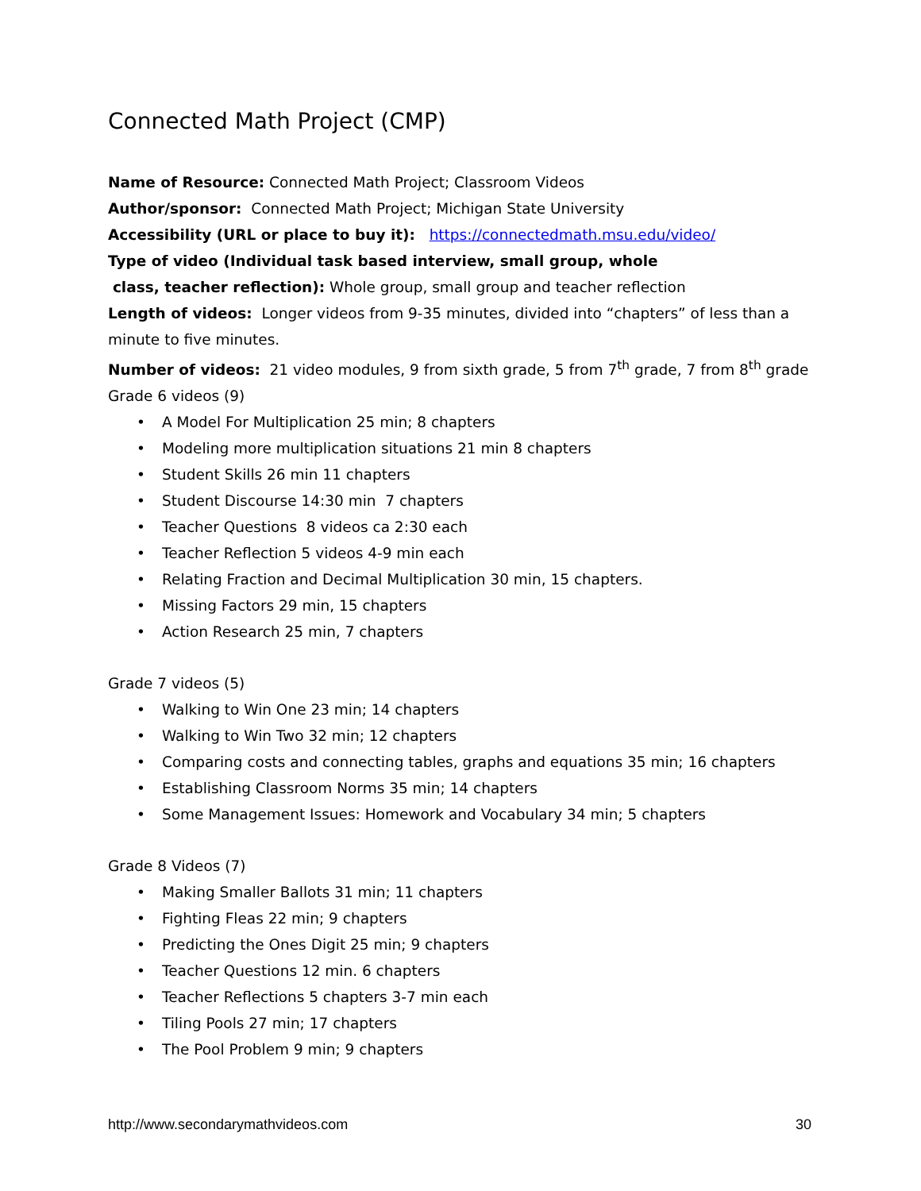Connected Math Project (CMP)
Name of Resource: Connected Math Project; Classroom Videos
Author/sponsor: Connected Math Project; Michigan State University
Accessibility (URL or place to buy it): https://connectedmath.msu.edu/video/
Type of video (Individual task based interview, small group, whole
class, teacher reflection): Whole group, small group and teacher reflection
Length of videos: Longer videos from 9-35 minutes, divided into “chapters” of less than a minute to five minutes.
Number of videos: 21 video modules, 9 from sixth grade, 5 from 7<sup>th</sup> grade, 7 from 8<sup>th</sup> grade
Grade 6 videos (9)
• A Model For Multiplication 25 min; 8 chapters
• Modeling more multiplication situations 21 min 8 chapters
• Student Skills 26 min 11 chapters
• Student Discourse 14:30 min 7 chapters
• Teacher Questions 8 videos ca 2:30 each
• Teacher Reflection 5 videos 4-9 min each
• Relating Fraction and Decimal Multiplication 30 min, 15 chapters.
• Missing Factors 29 min, 15 chapters
• Action Research 25 min, 7 chapters
Grade 7 videos (5)
• Walking to Win One 23 min; 14 chapters
• Walking to Win Two 32 min; 12 chapters
• Comparing costs and connecting tables, graphs and equations 35 min; 16 chapters
• Establishing Classroom Norms 35 min; 14 chapters
• Some Management Issues: Homework and Vocabulary 34 min; 5 chapters
Grade 8 Videos (7)
• Making Smaller Ballots 31 min; 11 chapters
• Fighting Fleas 22 min; 9 chapters
• Predicting the Ones Digit 25 min; 9 chapters
• Teacher Questions 12 min. 6 chapters
• Teacher Reflections 5 chapters 3-7 min each
• Tiling Pools 27 min; 17 chapters
• The Pool Problem 9 min; 9 chapters
http://www.secondarymathvideos.com 30